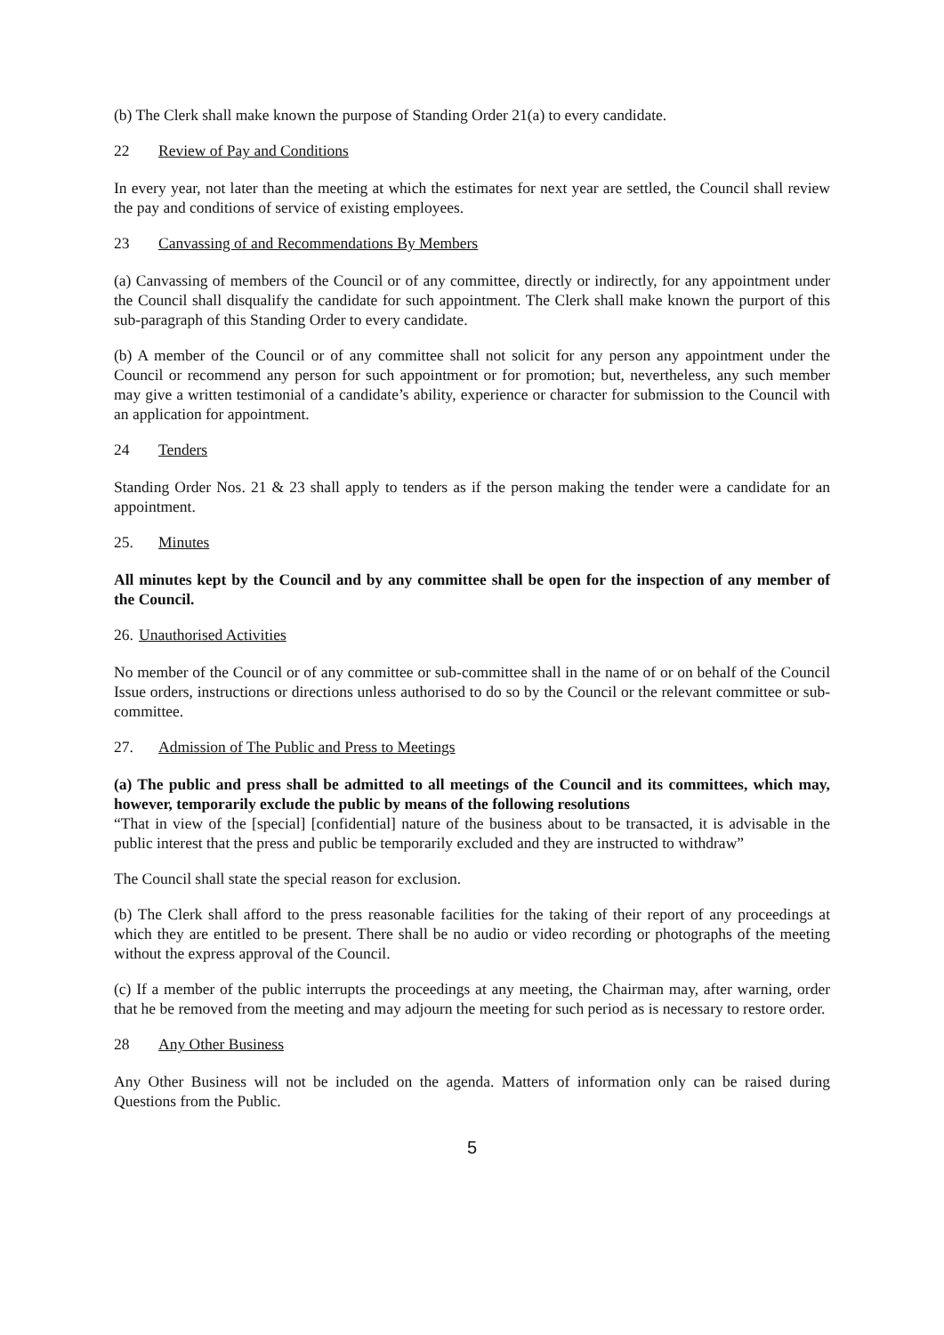(b) The Clerk shall make known the purpose of Standing Order 21(a) to every candidate.
22 Review of Pay and Conditions
In every year, not later than the meeting at which the estimates for next year are settled, the Council shall review the pay and conditions of service of existing employees.
23 Canvassing of and Recommendations By Members
(a) Canvassing of members of the Council or of any committee, directly or indirectly, for any appointment under the Council shall disqualify the candidate for such appointment. The Clerk shall make known the purport of this sub-paragraph of this Standing Order to every candidate.
(b) A member of the Council or of any committee shall not solicit for any person any appointment under the Council or recommend any person for such appointment or for promotion; but, nevertheless, any such member may give a written testimonial of a candidate’s ability, experience or character for submission to the Council with an application for appointment.
24 Tenders
Standing Order Nos. 21 & 23 shall apply to tenders as if the person making the tender were a candidate for an appointment.
25. Minutes
All minutes kept by the Council and by any committee shall be open for the inspection of any member of the Council.
26. Unauthorised Activities
No member of the Council or of any committee or sub-committee shall in the name of or on behalf of the Council Issue orders, instructions or directions unless authorised to do so by the Council or the relevant committee or sub-committee.
27. Admission of The Public and Press to Meetings
(a) The public and press shall be admitted to all meetings of the Council and its committees, which may, however, temporarily exclude the public by means of the following resolutions
“That in view of the [special] [confidential] nature of the business about to be transacted, it is advisable in the public interest that the press and public be temporarily excluded and they are instructed to withdraw”
The Council shall state the special reason for exclusion.
(b) The Clerk shall afford to the press reasonable facilities for the taking of their report of any proceedings at which they are entitled to be present. There shall be no audio or video recording or photographs of the meeting without the express approval of the Council.
(c) If a member of the public interrupts the proceedings at any meeting, the Chairman may, after warning, order that he be removed from the meeting and may adjourn the meeting for such period as is necessary to restore order.
28 Any Other Business
Any Other Business will not be included on the agenda. Matters of information only can be raised during Questions from the Public.
5